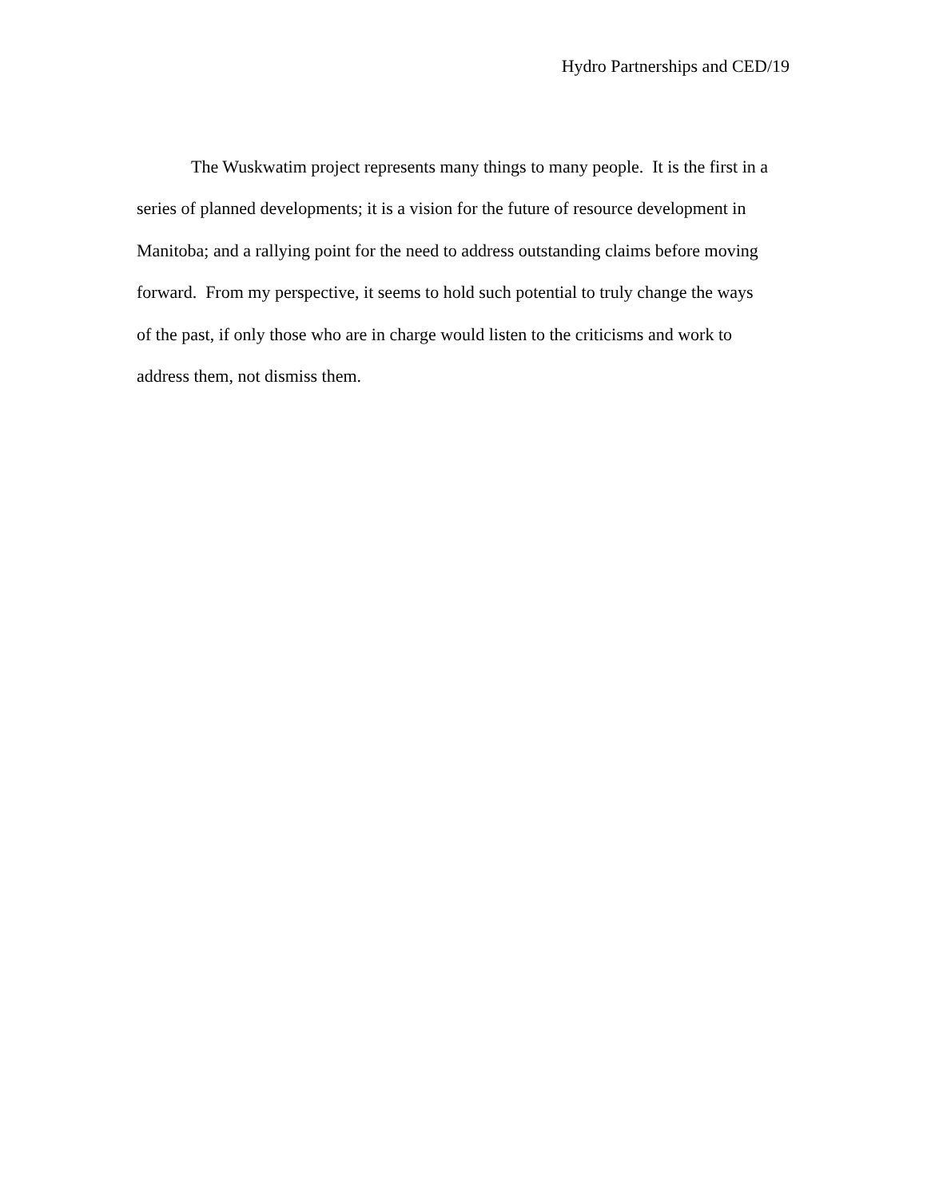Hydro Partnerships and CED/19
The Wuskwatim project represents many things to many people. It is the first in a series of planned developments; it is a vision for the future of resource development in Manitoba; and a rallying point for the need to address outstanding claims before moving forward. From my perspective, it seems to hold such potential to truly change the ways of the past, if only those who are in charge would listen to the criticisms and work to address them, not dismiss them.